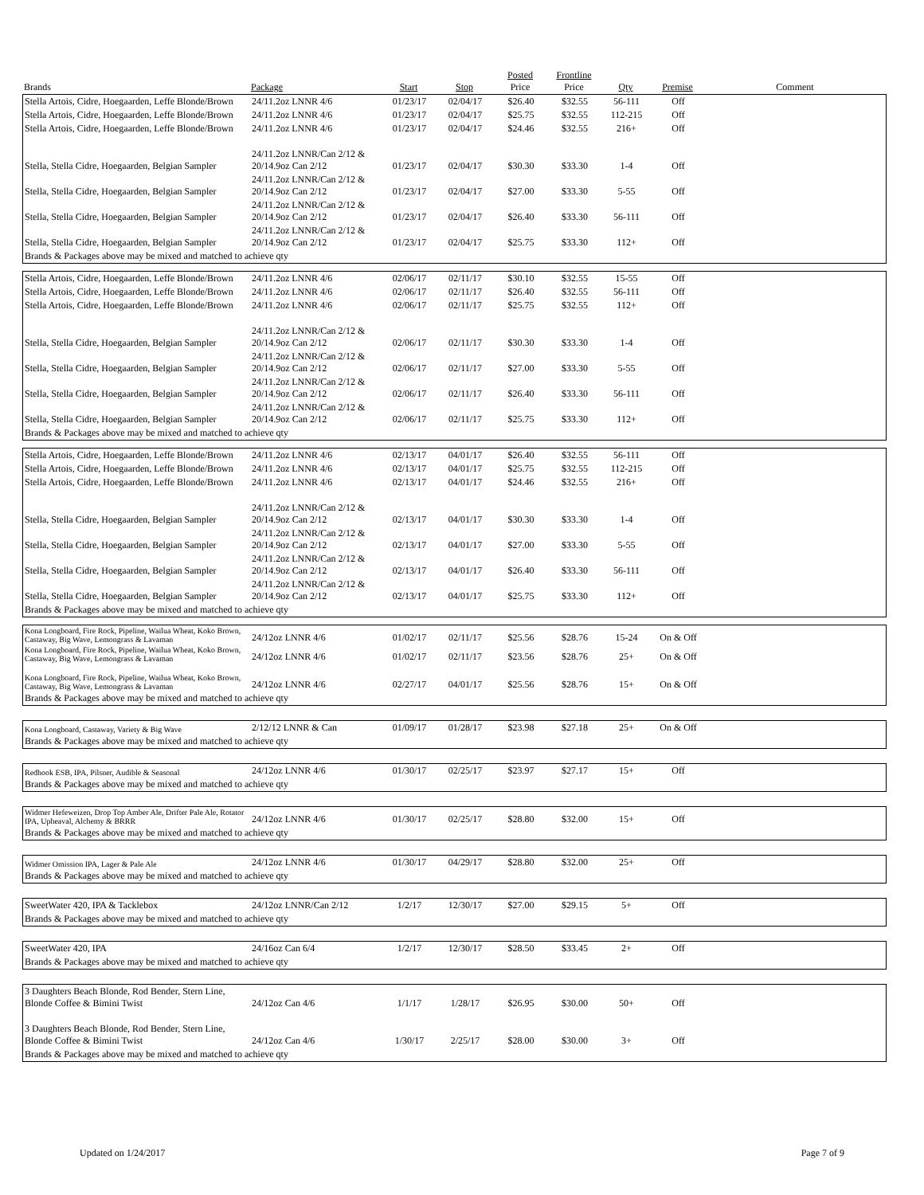| Brands | Package | Start | Stop | Posted Price | Frontline Price | Qty | Premise | Comment |
| --- | --- | --- | --- | --- | --- | --- | --- | --- |
| Stella Artois, Cidre, Hoegaarden, Leffe Blonde/Brown | 24/11.2oz LNNR 4/6 | 01/23/17 | 02/04/17 | $26.40 | $32.55 | 56-111 | Off | |
| Stella Artois, Cidre, Hoegaarden, Leffe Blonde/Brown | 24/11.2oz LNNR 4/6 | 01/23/17 | 02/04/17 | $25.75 | $32.55 | 112-215 | Off | |
| Stella Artois, Cidre, Hoegaarden, Leffe Blonde/Brown | 24/11.2oz LNNR 4/6 | 01/23/17 | 02/04/17 | $24.46 | $32.55 | 216+ | Off | |
| Stella, Stella Cidre, Hoegaarden, Belgian Sampler | 24/11.2oz LNNR/Can 2/12 & 20/14.9oz Can 2/12 | 01/23/17 | 02/04/17 | $30.30 | $33.30 | 1-4 | Off | |
| Stella, Stella Cidre, Hoegaarden, Belgian Sampler | 24/11.2oz LNNR/Can 2/12 & 20/14.9oz Can 2/12 | 01/23/17 | 02/04/17 | $27.00 | $33.30 | 5-55 | Off | |
| Stella, Stella Cidre, Hoegaarden, Belgian Sampler | 24/11.2oz LNNR/Can 2/12 & 20/14.9oz Can 2/12 | 01/23/17 | 02/04/17 | $26.40 | $33.30 | 56-111 | Off | |
| Stella, Stella Cidre, Hoegaarden, Belgian Sampler | 24/11.2oz LNNR/Can 2/12 & 20/14.9oz Can 2/12 | 01/23/17 | 02/04/17 | $25.75 | $33.30 | 112+ | Off | |
| Brands & Packages above may be mixed and matched to achieve qty | | | | | | | | |
| Stella Artois, Cidre, Hoegaarden, Leffe Blonde/Brown | 24/11.2oz LNNR 4/6 | 02/06/17 | 02/11/17 | $30.10 | $32.55 | 15-55 | Off | |
| Stella Artois, Cidre, Hoegaarden, Leffe Blonde/Brown | 24/11.2oz LNNR 4/6 | 02/06/17 | 02/11/17 | $26.40 | $32.55 | 56-111 | Off | |
| Stella Artois, Cidre, Hoegaarden, Leffe Blonde/Brown | 24/11.2oz LNNR 4/6 | 02/06/17 | 02/11/17 | $25.75 | $32.55 | 112+ | Off | |
| Stella, Stella Cidre, Hoegaarden, Belgian Sampler | 24/11.2oz LNNR/Can 2/12 & 20/14.9oz Can 2/12 | 02/06/17 | 02/11/17 | $30.30 | $33.30 | 1-4 | Off | |
| Stella, Stella Cidre, Hoegaarden, Belgian Sampler | 24/11.2oz LNNR/Can 2/12 & 20/14.9oz Can 2/12 | 02/06/17 | 02/11/17 | $27.00 | $33.30 | 5-55 | Off | |
| Stella, Stella Cidre, Hoegaarden, Belgian Sampler | 24/11.2oz LNNR/Can 2/12 & 20/14.9oz Can 2/12 | 02/06/17 | 02/11/17 | $26.40 | $33.30 | 56-111 | Off | |
| Stella, Stella Cidre, Hoegaarden, Belgian Sampler | 24/11.2oz LNNR/Can 2/12 & 20/14.9oz Can 2/12 | 02/06/17 | 02/11/17 | $25.75 | $33.30 | 112+ | Off | |
| Brands & Packages above may be mixed and matched to achieve qty | | | | | | | | |
| Stella Artois, Cidre, Hoegaarden, Leffe Blonde/Brown | 24/11.2oz LNNR 4/6 | 02/13/17 | 04/01/17 | $26.40 | $32.55 | 56-111 | Off | |
| Stella Artois, Cidre, Hoegaarden, Leffe Blonde/Brown | 24/11.2oz LNNR 4/6 | 02/13/17 | 04/01/17 | $25.75 | $32.55 | 112-215 | Off | |
| Stella Artois, Cidre, Hoegaarden, Leffe Blonde/Brown | 24/11.2oz LNNR 4/6 | 02/13/17 | 04/01/17 | $24.46 | $32.55 | 216+ | Off | |
| Stella, Stella Cidre, Hoegaarden, Belgian Sampler | 24/11.2oz LNNR/Can 2/12 & 20/14.9oz Can 2/12 | 02/13/17 | 04/01/17 | $30.30 | $33.30 | 1-4 | Off | |
| Stella, Stella Cidre, Hoegaarden, Belgian Sampler | 24/11.2oz LNNR/Can 2/12 & 20/14.9oz Can 2/12 | 02/13/17 | 04/01/17 | $27.00 | $33.30 | 5-55 | Off | |
| Stella, Stella Cidre, Hoegaarden, Belgian Sampler | 24/11.2oz LNNR/Can 2/12 & 20/14.9oz Can 2/12 | 02/13/17 | 04/01/17 | $26.40 | $33.30 | 56-111 | Off | |
| Stella, Stella Cidre, Hoegaarden, Belgian Sampler | 24/11.2oz LNNR/Can 2/12 & 20/14.9oz Can 2/12 | 02/13/17 | 04/01/17 | $25.75 | $33.30 | 112+ | Off | |
| Brands & Packages above may be mixed and matched to achieve qty | | | | | | | | |
| Kona Longboard, Fire Rock, Pipeline, Wailua Wheat, Koko Brown, Castaway, Big Wave, Lemongrass & Lavaman | 24/12oz LNNR 4/6 | 01/02/17 | 02/11/17 | $25.56 | $28.76 | 15-24 | On & Off | |
| Kona Longboard, Fire Rock, Pipeline, Wailua Wheat, Koko Brown, Castaway, Big Wave, Lemongrass & Lavaman | 24/12oz LNNR 4/6 | 01/02/17 | 02/11/17 | $23.56 | $28.76 | 25+ | On & Off | |
| Kona Longboard, Fire Rock, Pipeline, Wailua Wheat, Koko Brown, Castaway, Big Wave, Lemongrass & Lavaman | 24/12oz LNNR 4/6 | 02/27/17 | 04/01/17 | $25.56 | $28.76 | 15+ | On & Off | |
| Brands & Packages above may be mixed and matched to achieve qty | | | | | | | | |
| Kona Longboard, Castaway, Variety & Big Wave | 2/12/12 LNNR & Can | 01/09/17 | 01/28/17 | $23.98 | $27.18 | 25+ | On & Off | |
| Brands & Packages above may be mixed and matched to achieve qty | | | | | | | | |
| Redhook ESB, IPA, Pilsner, Audible & Seasonal | 24/12oz LNNR 4/6 | 01/30/17 | 02/25/17 | $23.97 | $27.17 | 15+ | Off | |
| Brands & Packages above may be mixed and matched to achieve qty | | | | | | | | |
| Widmer Hefeweizen, Drop Top Amber Ale, Drifter Pale Ale, Rotator IPA, Upheaval, Alchemy & BRRR | 24/12oz LNNR 4/6 | 01/30/17 | 02/25/17 | $28.80 | $32.00 | 15+ | Off | |
| Brands & Packages above may be mixed and matched to achieve qty | | | | | | | | |
| Widmer Omission IPA, Lager & Pale Ale | 24/12oz LNNR 4/6 | 01/30/17 | 04/29/17 | $28.80 | $32.00 | 25+ | Off | |
| Brands & Packages above may be mixed and matched to achieve qty | | | | | | | | |
| SweetWater 420, IPA & Tacklebox | 24/12oz LNNR/Can 2/12 | 1/2/17 | 12/30/17 | $27.00 | $29.15 | 5+ | Off | |
| Brands & Packages above may be mixed and matched to achieve qty | | | | | | | | |
| SweetWater 420, IPA | 24/16oz Can 6/4 | 1/2/17 | 12/30/17 | $28.50 | $33.45 | 2+ | Off | |
| Brands & Packages above may be mixed and matched to achieve qty | | | | | | | | |
| 3 Daughters Beach Blonde, Rod Bender, Stern Line, Blonde Coffee & Bimini Twist | 24/12oz Can 4/6 | 1/1/17 | 1/28/17 | $26.95 | $30.00 | 50+ | Off | |
| 3 Daughters Beach Blonde, Rod Bender, Stern Line, Blonde Coffee & Bimini Twist | 24/12oz Can 4/6 | 1/30/17 | 2/25/17 | $28.00 | $30.00 | 3+ | Off | |
| Brands & Packages above may be mixed and matched to achieve qty | | | | | | | | |
Updated on 1/24/2017 Page 7 of 9